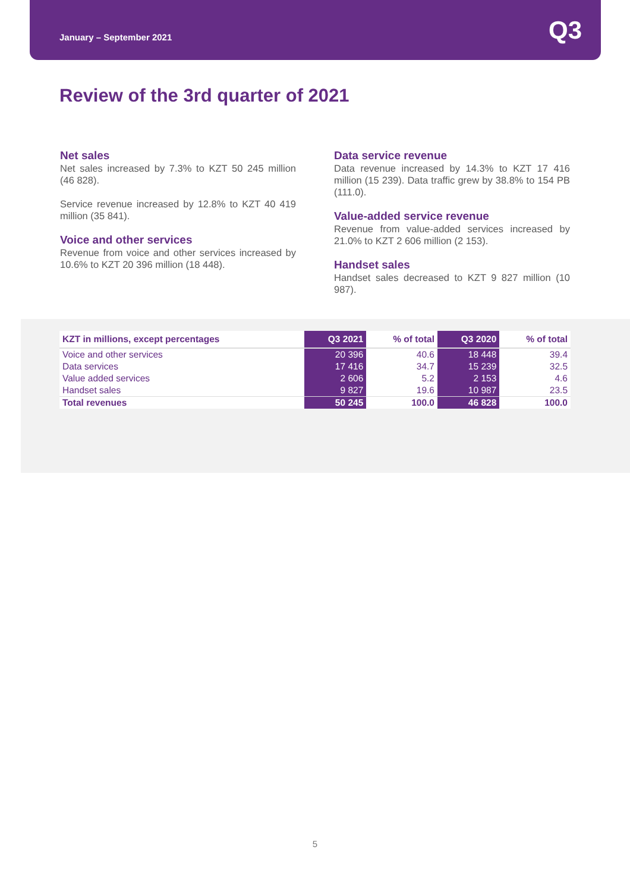January – September 2021
Q3
Review of the 3rd quarter of 2021
Net sales
Net sales increased by 7.3% to KZT 50 245 million (46 828).
Service revenue increased by 12.8% to KZT 40 419 million (35 841).
Voice and other services
Revenue from voice and other services increased by 10.6% to KZT 20 396 million (18 448).
Data service revenue
Data revenue increased by 14.3% to KZT 17 416 million (15 239). Data traffic grew by 38.8% to 154 PB (111.0).
Value-added service revenue
Revenue from value-added services increased by 21.0% to KZT 2 606 million (2 153).
Handset sales
Handset sales decreased to KZT 9 827 million (10 987).
| KZT in millions, except percentages | Q3 2021 | % of total | Q3 2020 | % of total |
| --- | --- | --- | --- | --- |
| Voice and other services | 20 396 | 40.6 | 18 448 | 39.4 |
| Data services | 17 416 | 34.7 | 15 239 | 32.5 |
| Value added services | 2 606 | 5.2 | 2 153 | 4.6 |
| Handset sales | 9 827 | 19.6 | 10 987 | 23.5 |
| Total revenues | 50 245 | 100.0 | 46 828 | 100.0 |
5